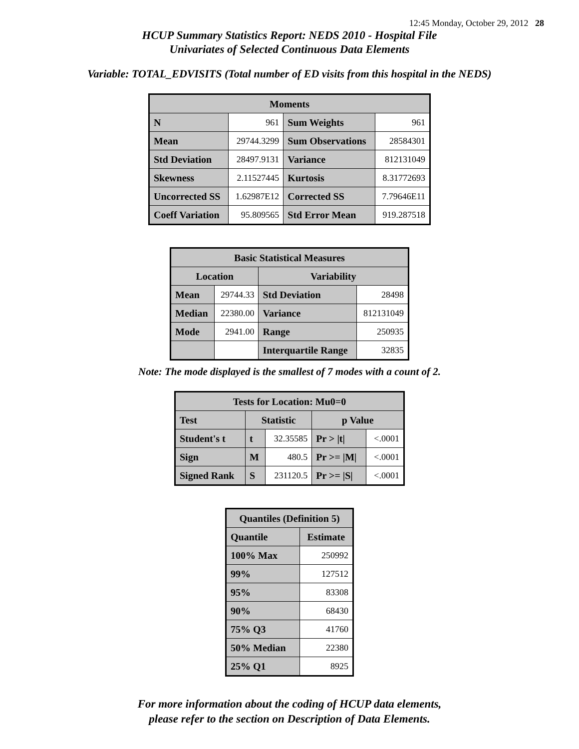12:45 Monday, October 29, 2012 28
HCUP Summary Statistics Report: NEDS 2010 - Hospital File
Univariates of Selected Continuous Data Elements
Variable: TOTAL_EDVISITS (Total number of ED visits from this hospital in the NEDS)
| Moments | | | |
| --- | --- | --- | --- |
| N | 961 | Sum Weights | 961 |
| Mean | 29744.3299 | Sum Observations | 28584301 |
| Std Deviation | 28497.9131 | Variance | 812131049 |
| Skewness | 2.11527445 | Kurtosis | 8.31772693 |
| Uncorrected SS | 1.62987E12 | Corrected SS | 7.79646E11 |
| Coeff Variation | 95.809565 | Std Error Mean | 919.287518 |
| Basic Statistical Measures | | | |
| --- | --- | --- | --- |
| Location | | Variability | |
| Mean | 29744.33 | Std Deviation | 28498 |
| Median | 22380.00 | Variance | 812131049 |
| Mode | 2941.00 | Range | 250935 |
| | | Interquartile Range | 32835 |
Note: The mode displayed is the smallest of 7 modes with a count of 2.
| Tests for Location: Mu0=0 | | | | |
| --- | --- | --- | --- | --- |
| Test | Statistic | | p Value | |
| Student's t | t | 32.35585 | Pr > /t/ | <.0001 |
| Sign | M | 480.5 | Pr >= /M/ | <.0001 |
| Signed Rank | S | 231120.5 | Pr >= /S/ | <.0001 |
| Quantiles (Definition 5) | |
| --- | --- |
| Quantile | Estimate |
| 100% Max | 250992 |
| 99% | 127512 |
| 95% | 83308 |
| 90% | 68430 |
| 75% Q3 | 41760 |
| 50% Median | 22380 |
| 25% Q1 | 8925 |
For more information about the coding of HCUP data elements,
please refer to the section on Description of Data Elements.